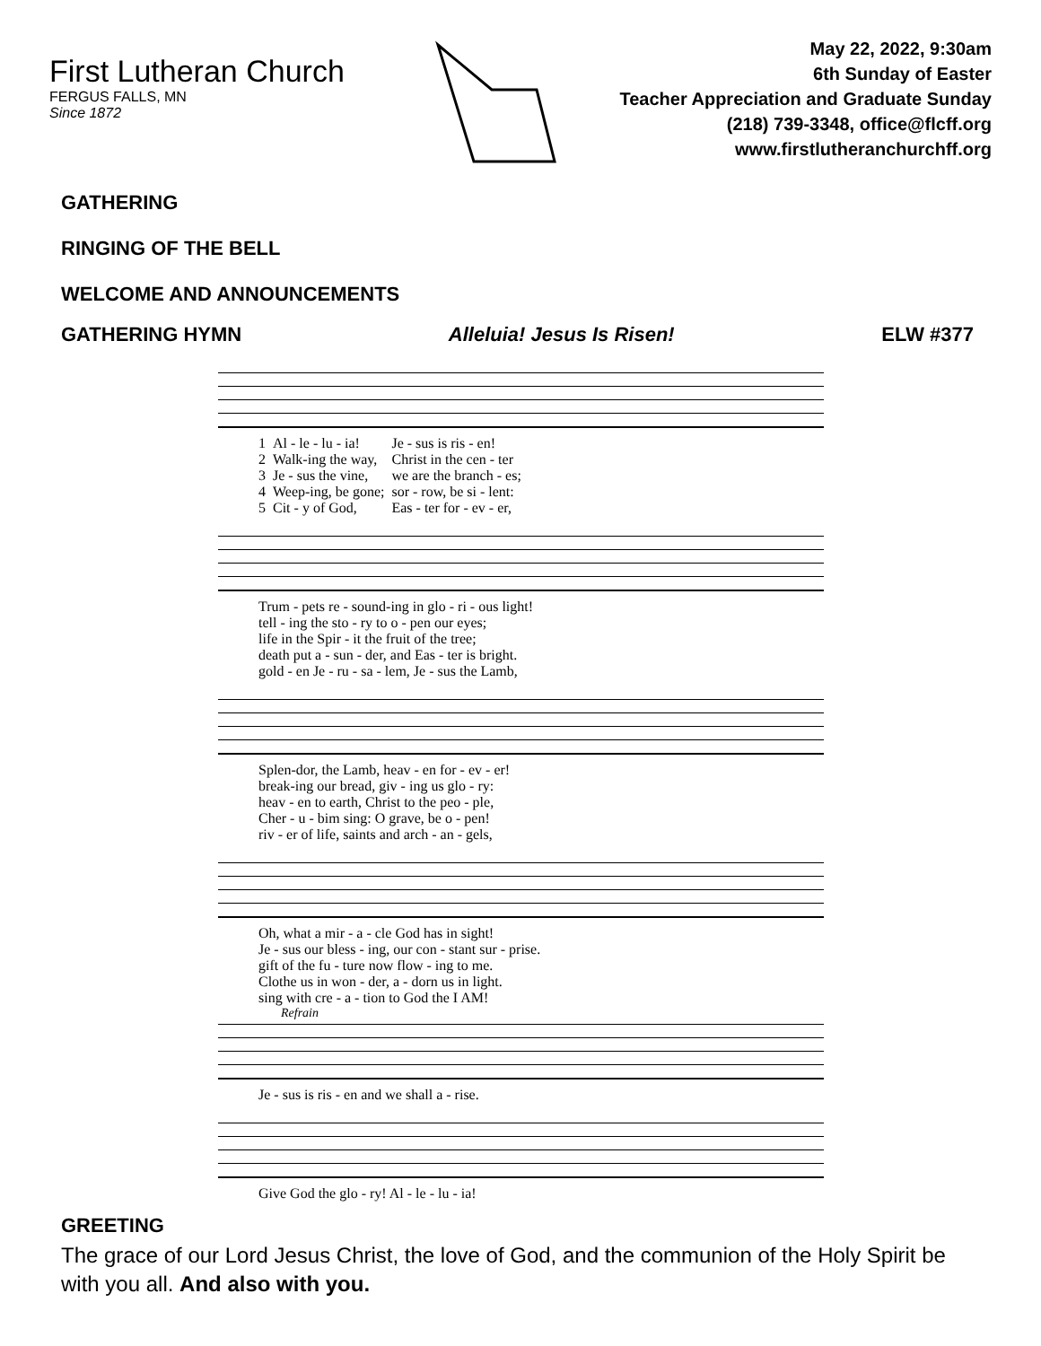First Lutheran Church
FERGUS FALLS, MN
Since 1872
May 22, 2022, 9:30am
6th Sunday of Easter
Teacher Appreciation and Graduate Sunday
(218) 739-3348, office@flcff.org
www.firstlutheranchurchff.org
GATHERING
RINGING OF THE BELL
WELCOME AND ANNOUNCEMENTS
GATHERING HYMN Alleluia! Jesus Is Risen! ELW #377
| 1 | Al - le - lu - ia! | Je - sus is ris - en! |
| 2 | Walk-ing the way, | Christ in the cen - ter |
| 3 | Je - sus the vine, | we are the branch - es; |
| 4 | Weep-ing, be gone; | sor - row, be si - lent: |
| 5 | Cit - y of God, | Eas - ter for - ev - er, |
| Trum - pets re - sound-ing in glo - ri - ous light! |
| tell - ing the sto - ry to o - pen our eyes; |
| life in the Spir - it the fruit of the tree; |
| death put a - sun - der, and Eas - ter is bright. |
| gold - en Je - ru - sa - lem, Je - sus the Lamb, |
| Splen-dor, the Lamb, heav - en for - ev - er! |
| break-ing our bread, giv - ing us glo - ry: |
| heav - en to earth, Christ to the peo - ple, |
| Cher - u - bim sing: O grave, be o - pen! |
| riv - er of life, saints and arch - an - gels, |
| Oh, what a mir - a - cle God has in sight! |
| Je - sus our bless - ing, our con - stant sur - prise. |
| gift of the fu - ture now flow - ing to me. |
| Clothe us in won - der, a - dorn us in light. |
| sing with cre - a - tion to God the I AM! |
Refrain
| Je - sus is ris - en and we shall a - rise. |
| Give God the glo - ry! Al - le - lu - ia! |
GREETING
The grace of our Lord Jesus Christ, the love of God, and the communion of the Holy Spirit be with you all. And also with you.